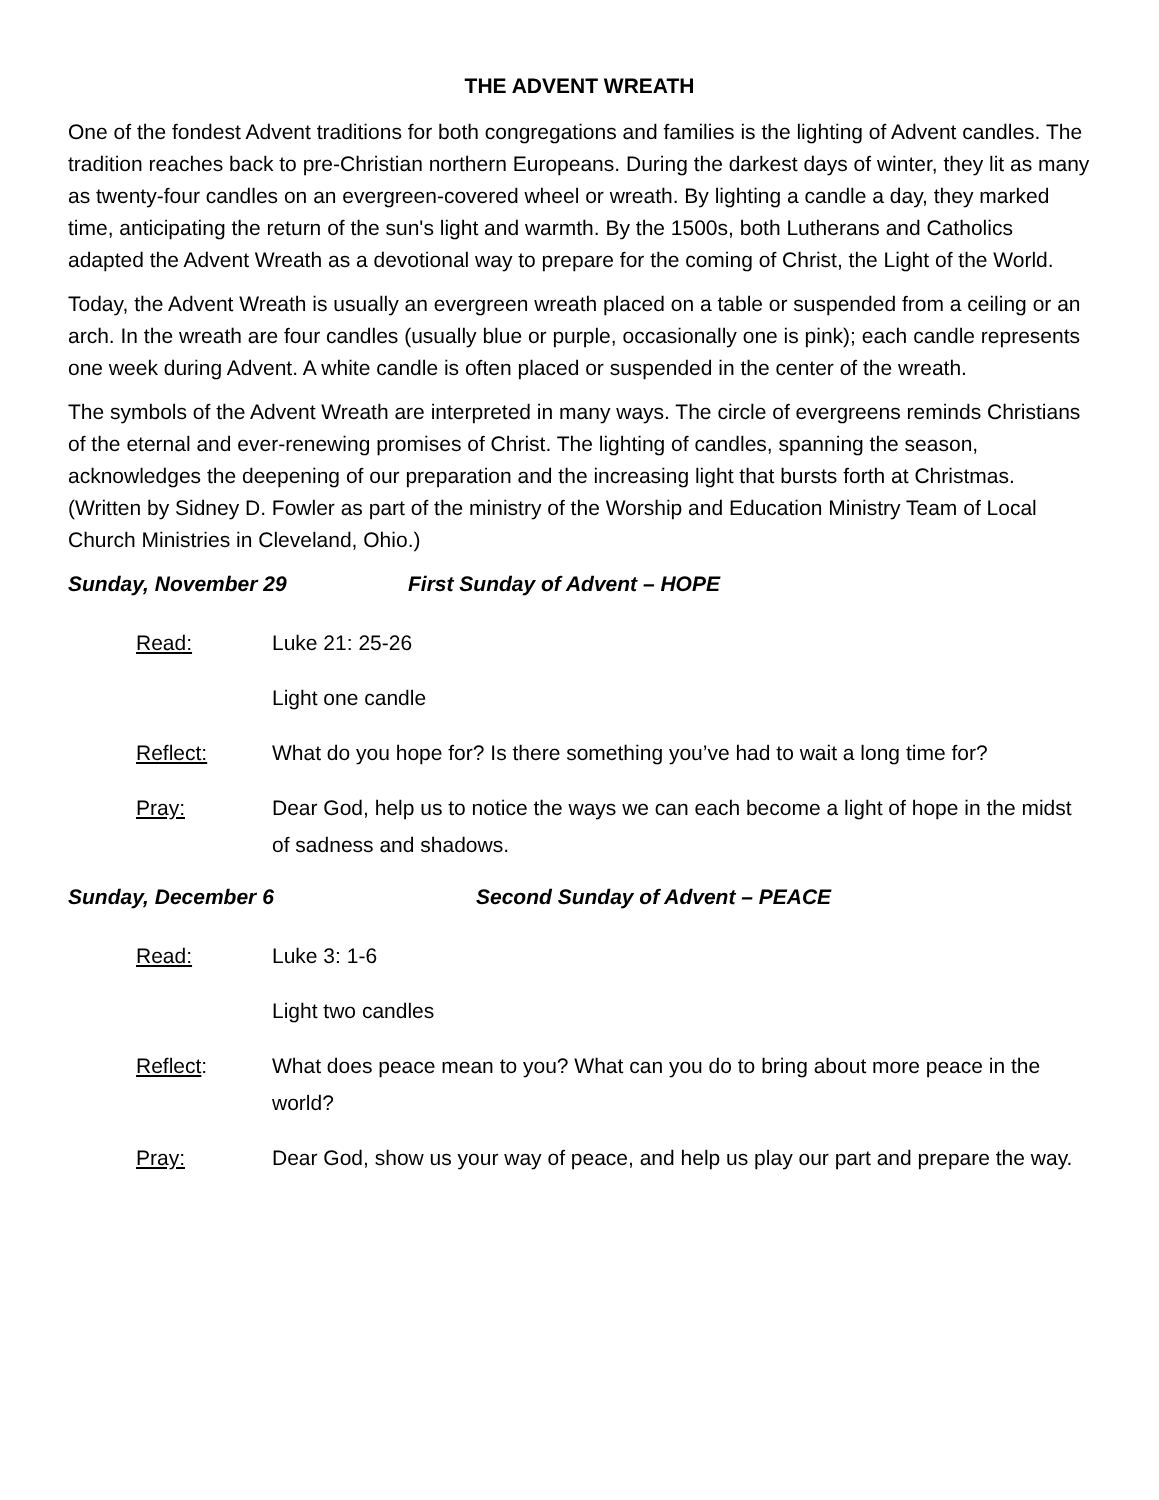THE ADVENT WREATH
One of the fondest Advent traditions for both congregations and families is the lighting of Advent candles. The tradition reaches back to pre-Christian northern Europeans. During the darkest days of winter, they lit as many as twenty-four candles on an evergreen-covered wheel or wreath. By lighting a candle a day, they marked time, anticipating the return of the sun's light and warmth. By the 1500s, both Lutherans and Catholics adapted the Advent Wreath as a devotional way to prepare for the coming of Christ, the Light of the World.
Today, the Advent Wreath is usually an evergreen wreath placed on a table or suspended from a ceiling or an arch. In the wreath are four candles (usually blue or purple, occasionally one is pink); each candle represents one week during Advent. A white candle is often placed or suspended in the center of the wreath.
The symbols of the Advent Wreath are interpreted in many ways. The circle of evergreens reminds Christians of the eternal and ever-renewing promises of Christ. The lighting of candles, spanning the season, acknowledges the deepening of our preparation and the increasing light that bursts forth at Christmas. (Written by Sidney D. Fowler as part of the ministry of the Worship and Education Ministry Team of Local Church Ministries in Cleveland, Ohio.)
Sunday, November 29 First Sunday of Advent – HOPE
Read: Luke 21: 25-26
Light one candle
Reflect: What do you hope for? Is there something you’ve had to wait a long time for?
Pray: Dear God, help us to notice the ways we can each become a light of hope in the midst of sadness and shadows.
Sunday, December 6 Second Sunday of Advent – PEACE
Read: Luke 3: 1-6
Light two candles
Reflect: What does peace mean to you? What can you do to bring about more peace in the world?
Pray: Dear God, show us your way of peace, and help us play our part and prepare the way.